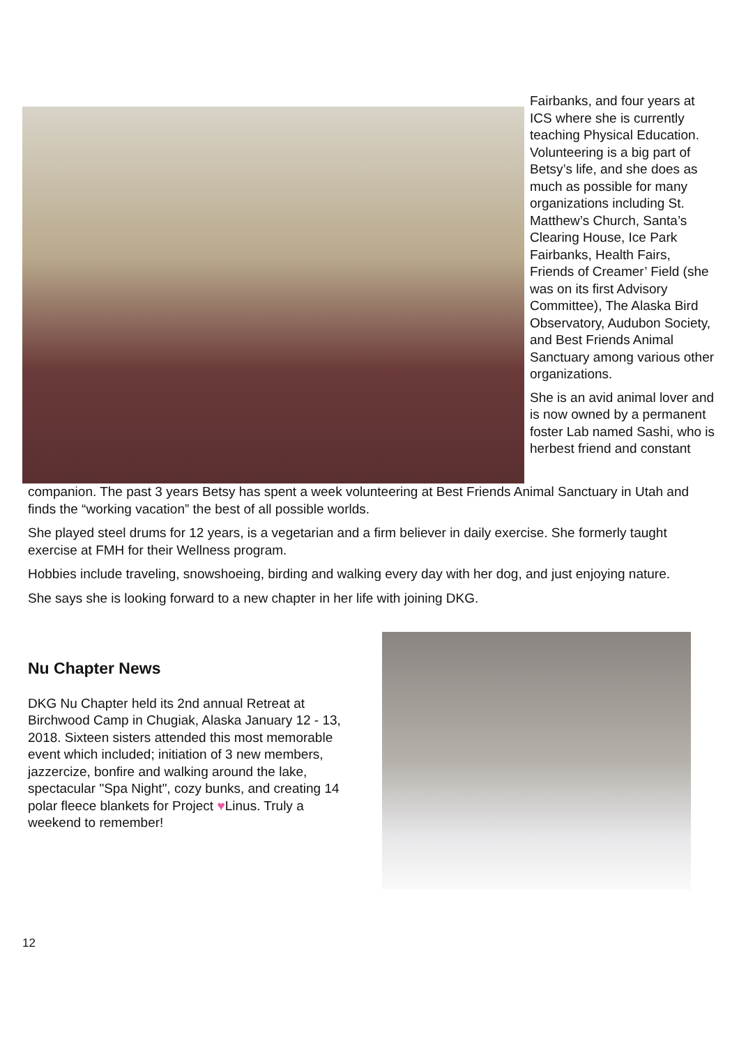Fairbanks, and four years at ICS where she is currently teaching Physical Education. Volunteering is a big part of Betsy’s life, and she does as much as possible for many organizations including St. Matthew’s Church, Santa’s Clearing House, Ice Park Fairbanks, Health Fairs, Friends of Creamer’ Field (she was on its first Advisory Committee), The Alaska Bird Observatory, Audubon Society, and Best Friends Animal Sanctuary among various other organizations.
She is an avid animal lover and is now owned by a permanent foster Lab named Sashi, who is her best friend and constant
companion. The past 3 years Betsy has spent a week volunteering at Best Friends Animal Sanctuary in Utah and finds the “working vacation” the best of all possible worlds.
She played steel drums for 12 years, is a vegetarian and a firm believer in daily exercise. She formerly taught exercise at FMH for their Wellness program.
Hobbies include traveling, snowshoeing, birding and walking every day with her dog, and just enjoying nature.
She says she is looking forward to a new chapter in her life with joining DKG.
Nu Chapter News
DKG Nu Chapter held its 2nd annual Retreat at Birchwood Camp in Chugiak, Alaska January 12 - 13, 2018. Sixteen sisters attended this most memorable event which included; initiation of 3 new members, jazzercize, bonfire and walking around the lake, spectacular "Spa Night", cozy bunks, and creating 14 polar fleece blankets for Project ♥Linus. Truly a weekend to remember!
12